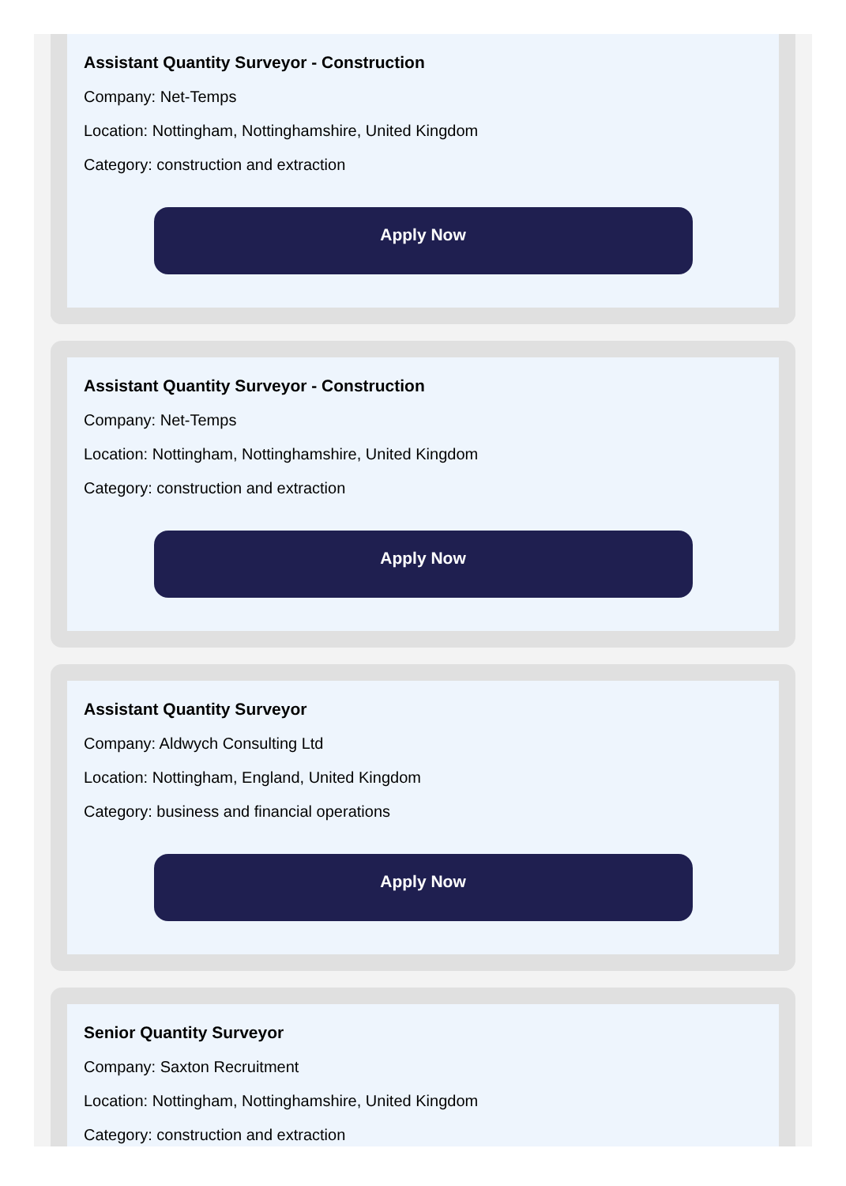Assistant Quantity Surveyor - Construction
Company: Net-Temps
Location: Nottingham, Nottinghamshire, United Kingdom
Category: construction and extraction
Apply Now
Assistant Quantity Surveyor - Construction
Company: Net-Temps
Location: Nottingham, Nottinghamshire, United Kingdom
Category: construction and extraction
Apply Now
Assistant Quantity Surveyor
Company: Aldwych Consulting Ltd
Location: Nottingham, England, United Kingdom
Category: business and financial operations
Apply Now
Senior Quantity Surveyor
Company: Saxton Recruitment
Location: Nottingham, Nottinghamshire, United Kingdom
Category: construction and extraction